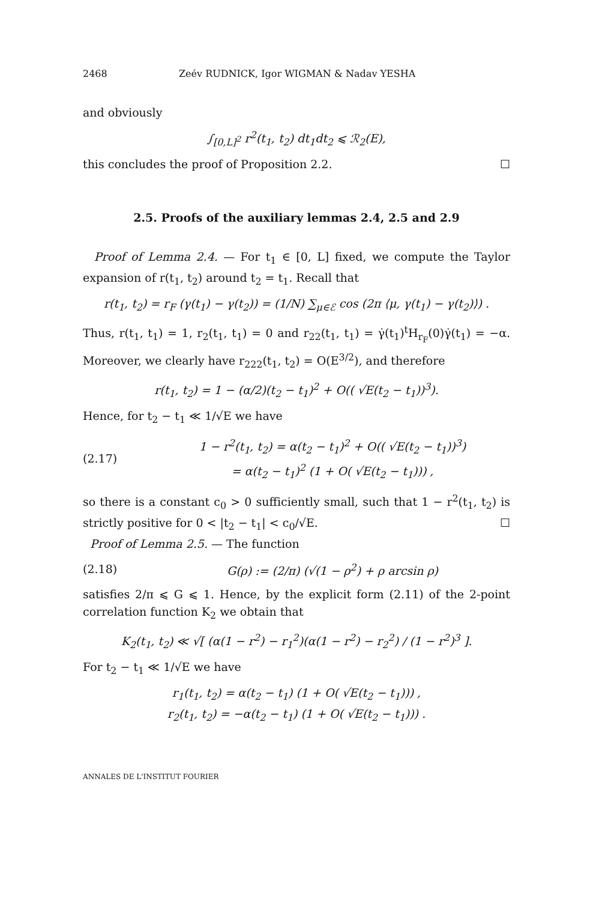2468 Zeév RUDNICK, Igor WIGMAN & Nadav YESHA
and obviously
∫<sub>[0,L]<sup>2</sup></sub> r<sup>2</sup>(t<sub>1</sub>, t<sub>2</sub>) dt<sub>1</sub>dt<sub>2</sub> ⩽ ℛ<sub>2</sub>(E),
this concludes the proof of Proposition 2.2. ☐
2.5. Proofs of the auxiliary lemmas 2.4, 2.5 and 2.9
Proof of Lemma 2.4. — For t<sub>1</sub> ∈ [0, L] fixed, we compute the Taylor expansion of r(t<sub>1</sub>, t<sub>2</sub>) around t<sub>2</sub> = t<sub>1</sub>. Recall that
r(t<sub>1</sub>, t<sub>2</sub>) = r<sub>F</sub> (γ(t<sub>1</sub>) − γ(t<sub>2</sub>)) = (1/N) ∑<sub>μ∈ℰ</sub> cos (2π ⟨μ, γ(t<sub>1</sub>) − γ(t<sub>2</sub>)⟩) .
Thus, r(t<sub>1</sub>, t<sub>1</sub>) = 1, r<sub>2</sub>(t<sub>1</sub>, t<sub>1</sub>) = 0 and r<sub>22</sub>(t<sub>1</sub>, t<sub>1</sub>) = γ̇(t<sub>1</sub>)<sup>t</sup>H<sub>r<sub>F</sub></sub>(0)γ̇(t<sub>1</sub>) = −α. Moreover, we clearly have r<sub>222</sub>(t<sub>1</sub>, t<sub>2</sub>) = O(E<sup>3/2</sup>), and therefore
r(t<sub>1</sub>, t<sub>2</sub>) = 1 − (α/2)(t<sub>2</sub> − t<sub>1</sub>)<sup>2</sup> + O(( √E(t<sub>2</sub> − t<sub>1</sub>))<sup>3</sup>).
Hence, for t<sub>2</sub> − t<sub>1</sub> ≪ 1/√E we have
(2.17) 1 − r<sup>2</sup>(t<sub>1</sub>, t<sub>2</sub>) = α(t<sub>2</sub> − t<sub>1</sub>)<sup>2</sup> + O(( √E(t<sub>2</sub> − t<sub>1</sub>))<sup>3</sup>)
= α(t<sub>2</sub> − t<sub>1</sub>)<sup>2</sup> (1 + O( √E(t<sub>2</sub> − t<sub>1</sub>))) ,
so there is a constant c<sub>0</sub> > 0 sufficiently small, such that 1 − r<sup>2</sup>(t<sub>1</sub>, t<sub>2</sub>) is strictly positive for 0 < |t<sub>2</sub> − t<sub>1</sub>| < c<sub>0</sub>/√E. ☐
Proof of Lemma 2.5. — The function
(2.18) G(ρ) := (2/π) (√(1 − ρ<sup>2</sup>) + ρ arcsin ρ)
satisfies 2/π ⩽ G ⩽ 1. Hence, by the explicit form (2.11) of the 2-point correlation function K<sub>2</sub> we obtain that
K<sub>2</sub>(t<sub>1</sub>, t<sub>2</sub>) ≪ √[ (α(1 − r<sup>2</sup>) − r<sub>1</sub><sup>2</sup>)(α(1 − r<sup>2</sup>) − r<sub>2</sub><sup>2</sup>) / (1 − r<sup>2</sup>)<sup>3</sup> ].
For t<sub>2</sub> − t<sub>1</sub> ≪ 1/√E we have
r<sub>1</sub>(t<sub>1</sub>, t<sub>2</sub>) = α(t<sub>2</sub> − t<sub>1</sub>) (1 + O( √E(t<sub>2</sub> − t<sub>1</sub>))) ,
r<sub>2</sub>(t<sub>1</sub>, t<sub>2</sub>) = −α(t<sub>2</sub> − t<sub>1</sub>) (1 + O( √E(t<sub>2</sub> − t<sub>1</sub>))) .
ANNALES DE L'INSTITUT FOURIER